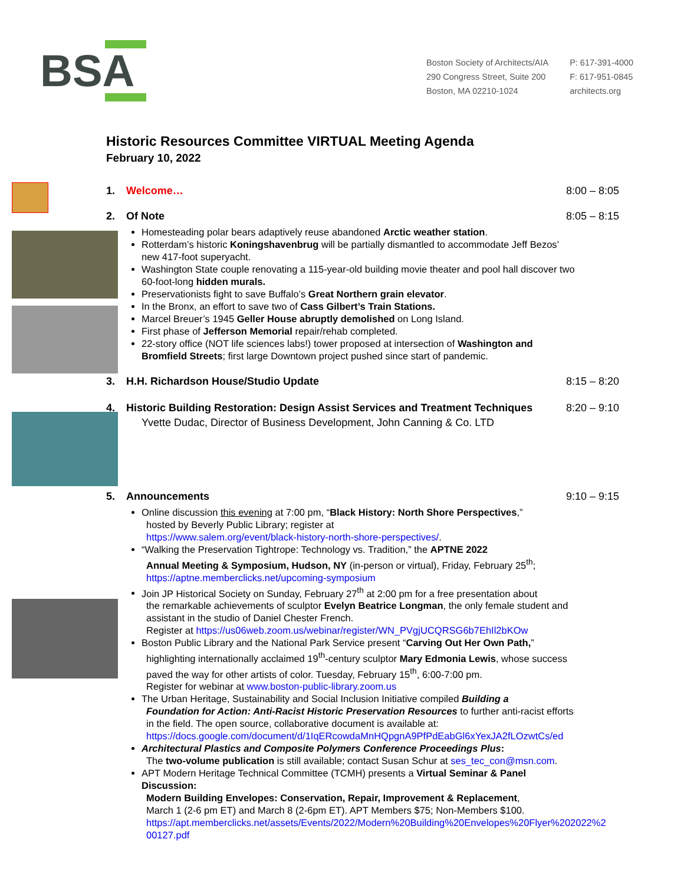BSA
Boston Society of Architects/AIA
290 Congress Street, Suite 200
Boston, MA 02210-1024
P: 617-391-4000
F: 617-951-0845
architects.org
Historic Resources Committee VIRTUAL Meeting Agenda
February 10, 2022
1. Welcome… 8:00 – 8:05
2. Of Note 8:05 – 8:15
Homesteading polar bears adaptively reuse abandoned Arctic weather station.
Rotterdam’s historic Koningshavenbrug will be partially dismantled to accommodate Jeff Bezos’ new 417-foot superyacht.
Washington State couple renovating a 115-year-old building movie theater and pool hall discover two 60-foot-long hidden murals.
Preservationists fight to save Buffalo’s Great Northern grain elevator.
In the Bronx, an effort to save two of Cass Gilbert’s Train Stations.
Marcel Breuer’s 1945 Geller House abruptly demolished on Long Island.
First phase of Jefferson Memorial repair/rehab completed.
22-story office (NOT life sciences labs!) tower proposed at intersection of Washington and Bromfield Streets; first large Downtown project pushed since start of pandemic.
3. H.H. Richardson House/Studio Update 8:15 – 8:20
4. Historic Building Restoration: Design Assist Services and Treatment Techniques 8:20 – 9:10
Yvette Dudac, Director of Business Development, John Canning & Co. LTD
5. Announcements 9:10 – 9:15
Online discussion this evening at 7:00 pm, “Black History: North Shore Perspectives,”
hosted by Beverly Public Library; register at
https://www.salem.org/event/black-history-north-shore-perspectives/.
“Walking the Preservation Tightrope: Technology vs. Tradition,” the APTNE 2022
Annual Meeting & Symposium, Hudson, NY (in-person or virtual), Friday, February 25<sup>th</sup>;
https://aptne.memberclicks.net/upcoming-symposium
Join JP Historical Society on Sunday, February 27<sup>th</sup> at 2:00 pm for a free presentation about
the remarkable achievements of sculptor Evelyn Beatrice Longman, the only female student and assistant in the studio of Daniel Chester French.
Register at https://us06web.zoom.us/webinar/register/WN_PVgjUCQRSG6b7EhIl2bKOw
Boston Public Library and the National Park Service present “Carving Out Her Own Path,”
highlighting internationally acclaimed 19<sup>th</sup>-century sculptor Mary Edmonia Lewis, whose success paved the way for other artists of color. Tuesday, February 15<sup>th</sup>, 6:00-7:00 pm.
Register for webinar at www.boston-public-library.zoom.us
The Urban Heritage, Sustainability and Social Inclusion Initiative compiled Building a
Foundation for Action: Anti-Racist Historic Preservation Resources to further anti-racist efforts in the field. The open source, collaborative document is available at:
https://docs.google.com/document/d/1IqERcowdaMnHQpgnA9PfPdEabGl6xYexJA2fLOzwtCs/ed
Architectural Plastics and Composite Polymers Conference Proceedings Plus:
The two-volume publication is still available; contact Susan Schur at ses_tec_con@msn.com.
APT Modern Heritage Technical Committee (TCMH) presents a Virtual Seminar & Panel Discussion:
Modern Building Envelopes: Conservation, Repair, Improvement & Replacement,
March 1 (2-6 pm ET) and March 8 (2-6pm ET). APT Members $75; Non-Members $100.
https://apt.memberclicks.net/assets/Events/2022/Modern%20Building%20Envelopes%20Flyer%202022%2 00127.pdf